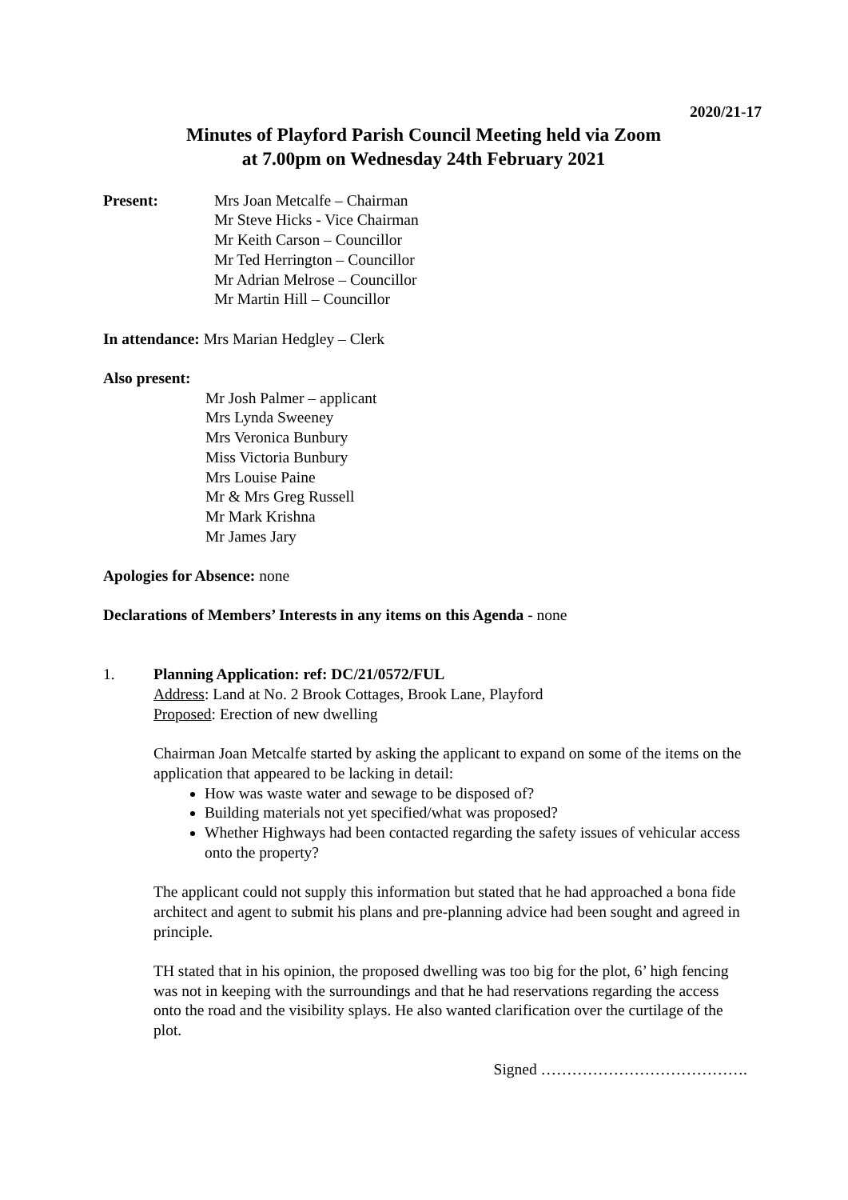2020/21-17
Minutes of Playford Parish Council Meeting held via Zoom
at 7.00pm on Wednesday 24th February 2021
Present: Mrs Joan Metcalfe – Chairman
Mr Steve Hicks - Vice Chairman
Mr Keith Carson – Councillor
Mr Ted Herrington – Councillor
Mr Adrian Melrose – Councillor
Mr Martin Hill – Councillor
In attendance: Mrs Marian Hedgley – Clerk
Also present:
Mr Josh Palmer – applicant
Mrs Lynda Sweeney
Mrs Veronica Bunbury
Miss Victoria Bunbury
Mrs Louise Paine
Mr & Mrs Greg Russell
Mr Mark Krishna
Mr James Jary
Apologies for Absence: none
Declarations of Members’ Interests in any items on this Agenda - none
1. Planning Application: ref: DC/21/0572/FUL
Address: Land at No. 2 Brook Cottages, Brook Lane, Playford
Proposed: Erection of new dwelling
Chairman Joan Metcalfe started by asking the applicant to expand on some of the items on the application that appeared to be lacking in detail:
How was waste water and sewage to be disposed of?
Building materials not yet specified/what was proposed?
Whether Highways had been contacted regarding the safety issues of vehicular access onto the property?
The applicant could not supply this information but stated that he had approached a bona fide architect and agent to submit his plans and pre-planning advice had been sought and agreed in principle.
TH stated that in his opinion, the proposed dwelling was too big for the plot, 6’ high fencing was not in keeping with the surroundings and that he had reservations regarding the access onto the road and the visibility splays. He also wanted clarification over the curtilage of the plot.
Signed ………………………………….